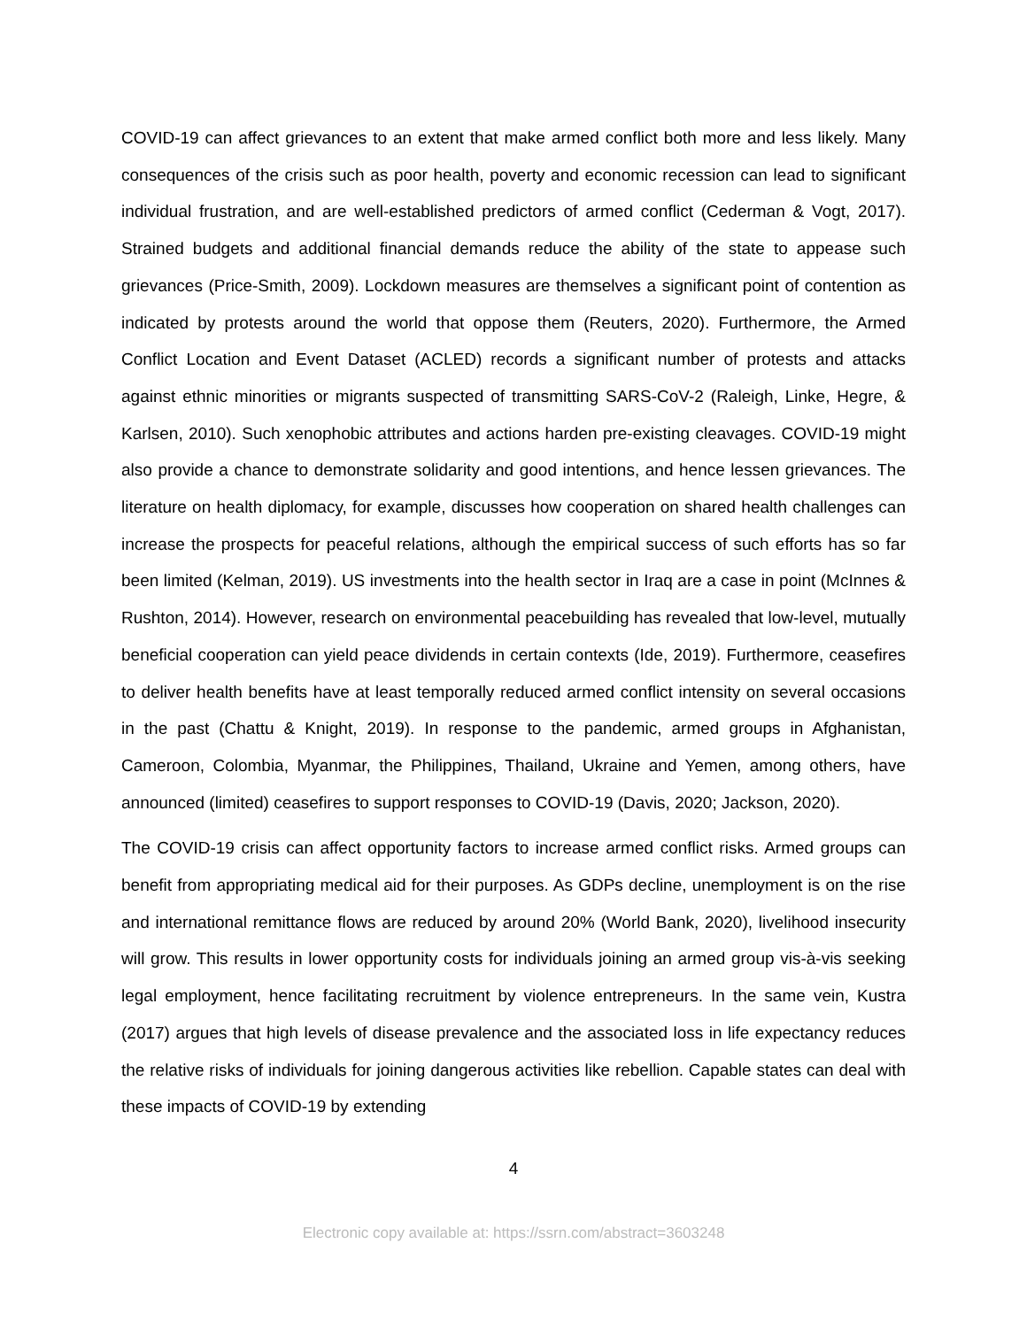COVID-19 can affect grievances to an extent that make armed conflict both more and less likely. Many consequences of the crisis such as poor health, poverty and economic recession can lead to significant individual frustration, and are well-established predictors of armed conflict (Cederman & Vogt, 2017). Strained budgets and additional financial demands reduce the ability of the state to appease such grievances (Price-Smith, 2009). Lockdown measures are themselves a significant point of contention as indicated by protests around the world that oppose them (Reuters, 2020). Furthermore, the Armed Conflict Location and Event Dataset (ACLED) records a significant number of protests and attacks against ethnic minorities or migrants suspected of transmitting SARS-CoV-2 (Raleigh, Linke, Hegre, & Karlsen, 2010). Such xenophobic attributes and actions harden pre-existing cleavages. COVID-19 might also provide a chance to demonstrate solidarity and good intentions, and hence lessen grievances. The literature on health diplomacy, for example, discusses how cooperation on shared health challenges can increase the prospects for peaceful relations, although the empirical success of such efforts has so far been limited (Kelman, 2019). US investments into the health sector in Iraq are a case in point (McInnes & Rushton, 2014). However, research on environmental peacebuilding has revealed that low-level, mutually beneficial cooperation can yield peace dividends in certain contexts (Ide, 2019). Furthermore, ceasefires to deliver health benefits have at least temporally reduced armed conflict intensity on several occasions in the past (Chattu & Knight, 2019). In response to the pandemic, armed groups in Afghanistan, Cameroon, Colombia, Myanmar, the Philippines, Thailand, Ukraine and Yemen, among others, have announced (limited) ceasefires to support responses to COVID-19 (Davis, 2020; Jackson, 2020).
The COVID-19 crisis can affect opportunity factors to increase armed conflict risks. Armed groups can benefit from appropriating medical aid for their purposes. As GDPs decline, unemployment is on the rise and international remittance flows are reduced by around 20% (World Bank, 2020), livelihood insecurity will grow. This results in lower opportunity costs for individuals joining an armed group vis-à-vis seeking legal employment, hence facilitating recruitment by violence entrepreneurs. In the same vein, Kustra (2017) argues that high levels of disease prevalence and the associated loss in life expectancy reduces the relative risks of individuals for joining dangerous activities like rebellion. Capable states can deal with these impacts of COVID-19 by extending
4
Electronic copy available at: https://ssrn.com/abstract=3603248